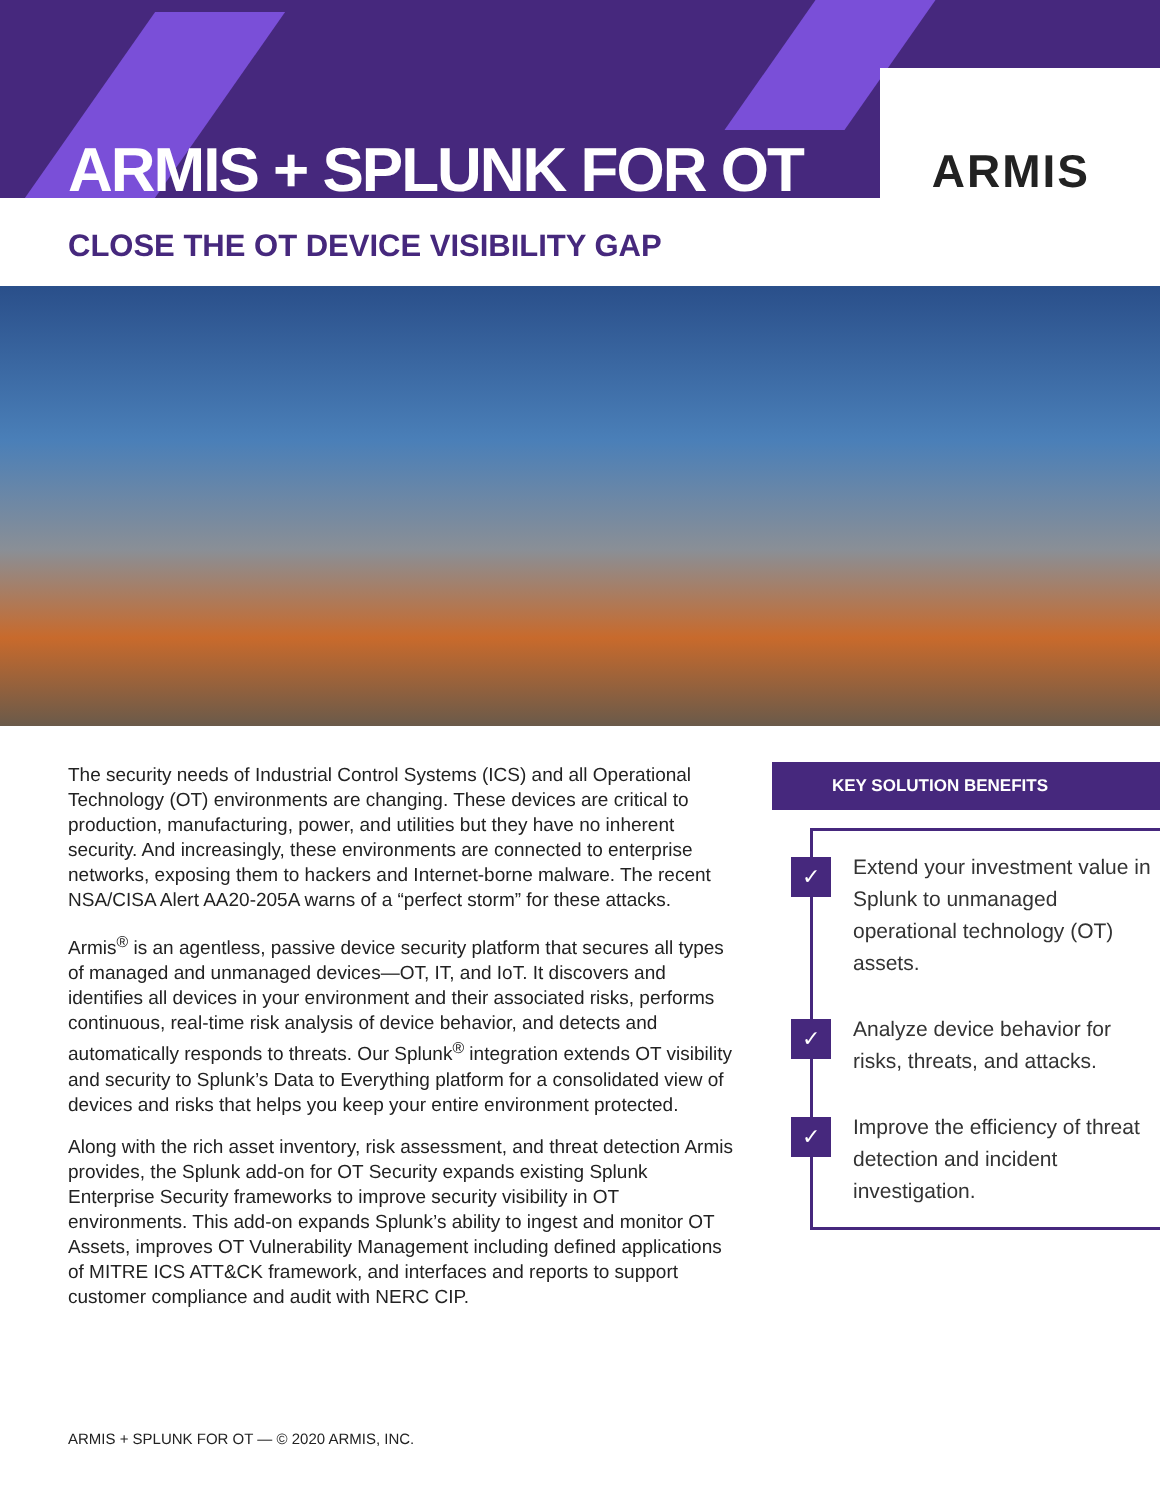ARMIS + SPLUNK FOR OT
ARMIS
CLOSE THE OT DEVICE VISIBILITY GAP
The security needs of Industrial Control Systems (ICS) and all Operational Technology (OT) environments are changing. These devices are critical to production, manufacturing, power, and utilities but they have no inherent security. And increasingly, these environments are connected to enterprise networks, exposing them to hackers and Internet-borne malware. The recent NSA/CISA Alert AA20-205A warns of a “perfect storm” for these attacks.
Armis<sup>®</sup> is an agentless, passive device security platform that secures all types of managed and unmanaged devices—OT, IT, and IoT. It discovers and identifies all devices in your environment and their associated risks, performs continuous, real-time risk analysis of device behavior, and detects and automatically responds to threats. Our Splunk<sup>®</sup> integration extends OT visibility and security to Splunk’s Data to Everything platform for a consolidated view of devices and risks that helps you keep your entire environment protected.
Along with the rich asset inventory, risk assessment, and threat detection Armis provides, the Splunk add-on for OT Security expands existing Splunk Enterprise Security frameworks to improve security visibility in OT environments. This add-on expands Splunk’s ability to ingest and monitor OT Assets, improves OT Vulnerability Management including defined applications of MITRE ICS ATT&CK framework, and interfaces and reports to support customer compliance and audit with NERC CIP.
KEY SOLUTION BENEFITS
✓
Extend your investment value in Splunk to unmanaged operational technology (OT) assets.
✓
Analyze device behavior for risks, threats, and attacks.
✓
Improve the efficiency of threat detection and incident investigation.
ARMIS + SPLUNK FOR OT — © 2020 ARMIS, INC.